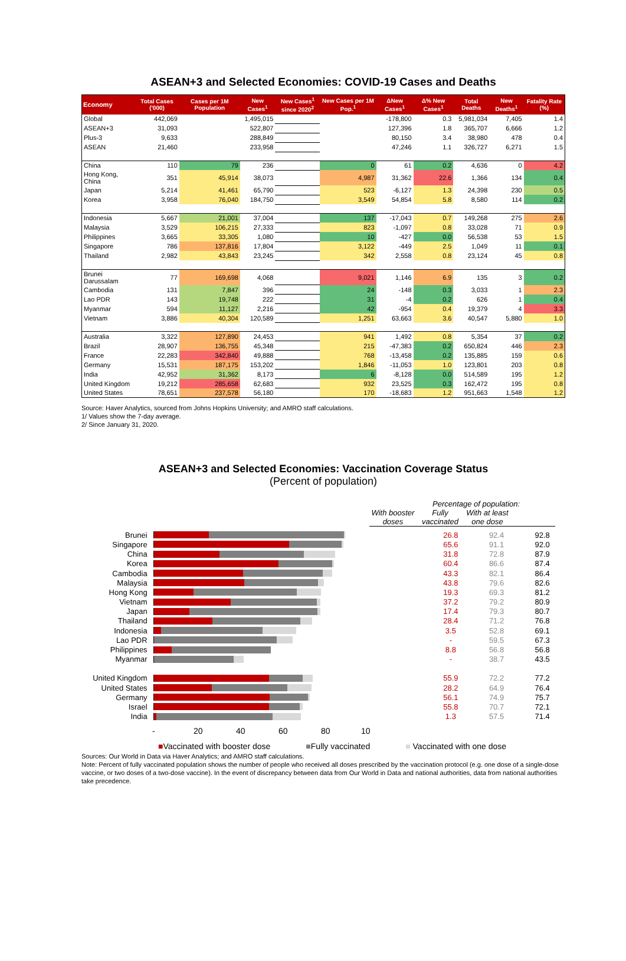ASEAN+3 and Selected Economies: COVID-19 Cases and Deaths
| Economy | Total Cases ('000) | Cases per 1M Population | New Cases<sup>1</sup> | New Cases<sup>1</sup> since 2020<sup>2</sup> | New Cases per 1M Pop.<sup>1</sup> | ΔNew Cases<sup>1</sup> | Δ% New Cases<sup>1</sup> | Total Deaths | New Deaths<sup>1</sup> | Fatality Rate (%) |
| --- | --- | --- | --- | --- | --- | --- | --- | --- | --- | --- |
| Global | 442,069 | | 1,495,015 | | | -178,800 | 0.3 | 5,981,034 | 7,405 | 1.4 |
| ASEAN+3 | 31,093 | | 522,807 | | | 127,396 | 1.8 | 365,707 | 6,666 | 1.2 |
| Plus-3 | 9,633 | | 288,849 | | | 80,150 | 3.4 | 38,980 | 478 | 0.4 |
| ASEAN | 21,460 | | 233,958 | | | 47,246 | 1.1 | 326,727 | 6,271 | 1.5 |
| China | 110 | 79 | 236 | | 0 | 61 | 0.2 | 4,636 | 0 | 4.2 |
| Hong Kong, China | 351 | 45,914 | 38,073 | | 4,987 | 31,362 | 22.6 | 1,366 | 134 | 0.4 |
| Japan | 5,214 | 41,461 | 65,790 | | 523 | -6,127 | 1.3 | 24,398 | 230 | 0.5 |
| Korea | 3,958 | 76,040 | 184,750 | | 3,549 | 54,854 | 5.8 | 8,580 | 114 | 0.2 |
| Indonesia | 5,667 | 21,001 | 37,004 | | 137 | -17,043 | 0.7 | 149,268 | 275 | 2.6 |
| Malaysia | 3,529 | 106,215 | 27,333 | | 823 | -1,097 | 0.8 | 33,028 | 71 | 0.9 |
| Philippines | 3,665 | 33,305 | 1,080 | | 10 | -427 | 0.0 | 56,538 | 53 | 1.5 |
| Singapore | 786 | 137,816 | 17,804 | | 3,122 | -449 | 2.5 | 1,049 | 11 | 0.1 |
| Thailand | 2,982 | 43,843 | 23,245 | | 342 | 2,558 | 0.8 | 23,124 | 45 | 0.8 |
| Brunei Darussalam | 77 | 169,698 | 4,068 | | 9,021 | 1,146 | 6.9 | 135 | 3 | 0.2 |
| Cambodia | 131 | 7,847 | 396 | | 24 | -148 | 0.3 | 3,033 | 1 | 2.3 |
| Lao PDR | 143 | 19,748 | 222 | | 31 | -4 | 0.2 | 626 | 1 | 0.4 |
| Myanmar | 594 | 11,127 | 2,216 | | 42 | -954 | 0.4 | 19,379 | 4 | 3.3 |
| Vietnam | 3,886 | 40,304 | 120,589 | | 1,251 | 63,663 | 3.6 | 40,547 | 5,880 | 1.0 |
| Australia | 3,322 | 127,890 | 24,453 | | 941 | 1,492 | 0.8 | 5,354 | 37 | 0.2 |
| Brazil | 28,907 | 136,755 | 45,348 | | 215 | -47,383 | 0.2 | 650,824 | 446 | 2.3 |
| France | 22,283 | 342,840 | 49,888 | | 768 | -13,458 | 0.2 | 135,885 | 159 | 0.6 |
| Germany | 15,531 | 187,175 | 153,202 | | 1,846 | -11,053 | 1.0 | 123,801 | 203 | 0.8 |
| India | 42,952 | 31,362 | 8,173 | | 6 | -8,128 | 0.0 | 514,589 | 195 | 1.2 |
| United Kingdom | 19,212 | 285,658 | 62,683 | | 932 | 23,525 | 0.3 | 162,472 | 195 | 0.8 |
| United States | 78,651 | 237,578 | 56,180 | | 170 | -18,683 | 1.2 | 951,663 | 1,548 | 1.2 |
Source: Haver Analytics, sourced from Johns Hopkins University; and AMRO staff calculations.
1/ Values show the 7-day average.
2/ Since January 31, 2020.
ASEAN+3 and Selected Economies: Vaccination Coverage Status
(Percent of population)
Percentage of population:
With booster doses
Fully vaccinated
With at least one dose
Brunei 26.8 92.4 92.8
Singapore 65.6 91.1 92.0
China 31.8 72.8 87.9
Korea 60.4 86.6 87.4
Cambodia 43.3 82.1 86.4
Malaysia 43.8 79.6 82.6
Hong Kong 19.3 69.3 81.2
Vietnam 37.2 79.2 80.9
Japan 17.4 79.3 80.7
Thailand 28.4 71.2 76.8
Indonesia 3.5 52.8 69.1
Lao PDR - 59.5 67.3
Philippines 8.8 56.8 56.8
Myanmar - 38.7 43.5
United Kingdom 55.9 72.2 77.2
United States 28.2 64.9 76.4
Germany 56.1 74.9 75.7
Israel 55.8 70.7 72.1
India 1.3 57.5 71.4
- 20 40 60 80 10
■Vaccinated with booster dose ■Fully vaccinated ■ Vaccinated with one dose
Sources: Our World in Data via Haver Analytics; and AMRO staff calculations.
Note: Percent of fully vaccinated population shows the number of people who received all doses prescribed by the vaccination protocol (e.g. one dose of a single-dose vaccine, or two doses of a two-dose vaccine). In the event of discrepancy between data from Our World in Data and national authorities, data from national authorities take precedence.